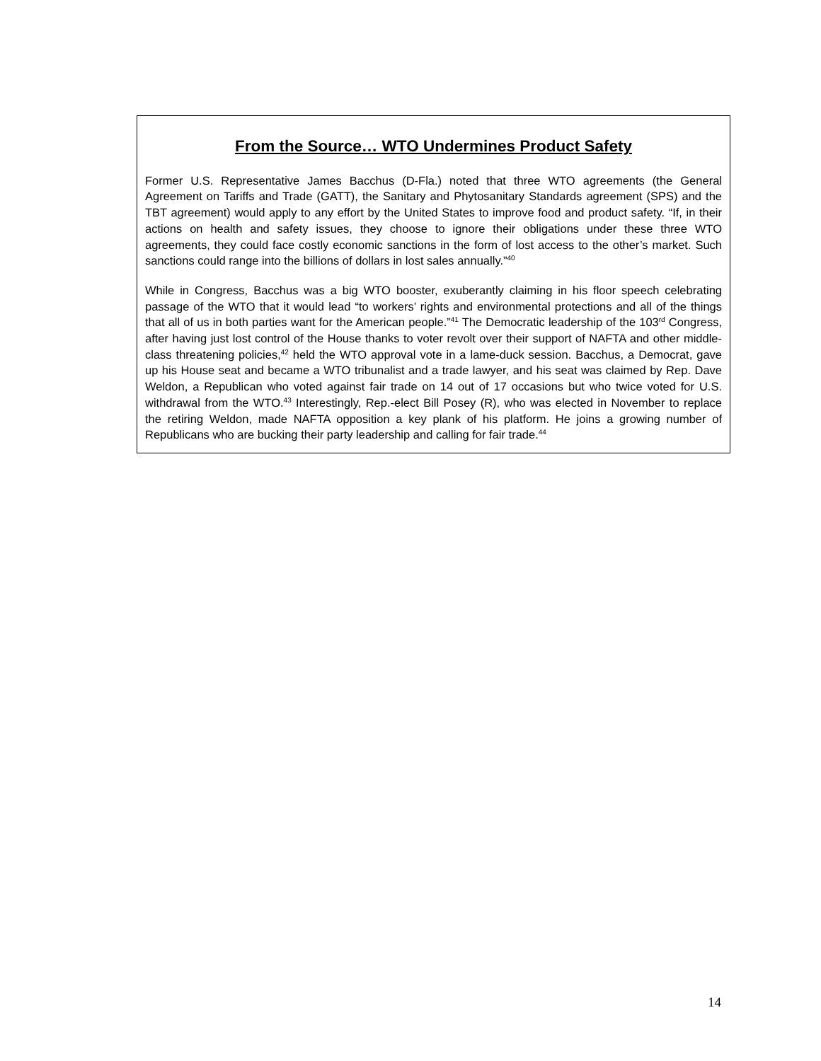From the Source… WTO Undermines Product Safety
Former U.S. Representative James Bacchus (D-Fla.) noted that three WTO agreements (the General Agreement on Tariffs and Trade (GATT), the Sanitary and Phytosanitary Standards agreement (SPS) and the TBT agreement) would apply to any effort by the United States to improve food and product safety. “If, in their actions on health and safety issues, they choose to ignore their obligations under these three WTO agreements, they could face costly economic sanctions in the form of lost access to the other’s market. Such sanctions could range into the billions of dollars in lost sales annually.”<sup>40</sup>
While in Congress, Bacchus was a big WTO booster, exuberantly claiming in his floor speech celebrating passage of the WTO that it would lead “to workers’ rights and environmental protections and all of the things that all of us in both parties want for the American people.”<sup>41</sup> The Democratic leadership of the 103<sup>rd</sup> Congress, after having just lost control of the House thanks to voter revolt over their support of NAFTA and other middle-class threatening policies,<sup>42</sup> held the WTO approval vote in a lame-duck session. Bacchus, a Democrat, gave up his House seat and became a WTO tribunalist and a trade lawyer, and his seat was claimed by Rep. Dave Weldon, a Republican who voted against fair trade on 14 out of 17 occasions but who twice voted for U.S. withdrawal from the WTO.<sup>43</sup> Interestingly, Rep.-elect Bill Posey (R), who was elected in November to replace the retiring Weldon, made NAFTA opposition a key plank of his platform. He joins a growing number of Republicans who are bucking their party leadership and calling for fair trade.<sup>44</sup>
14